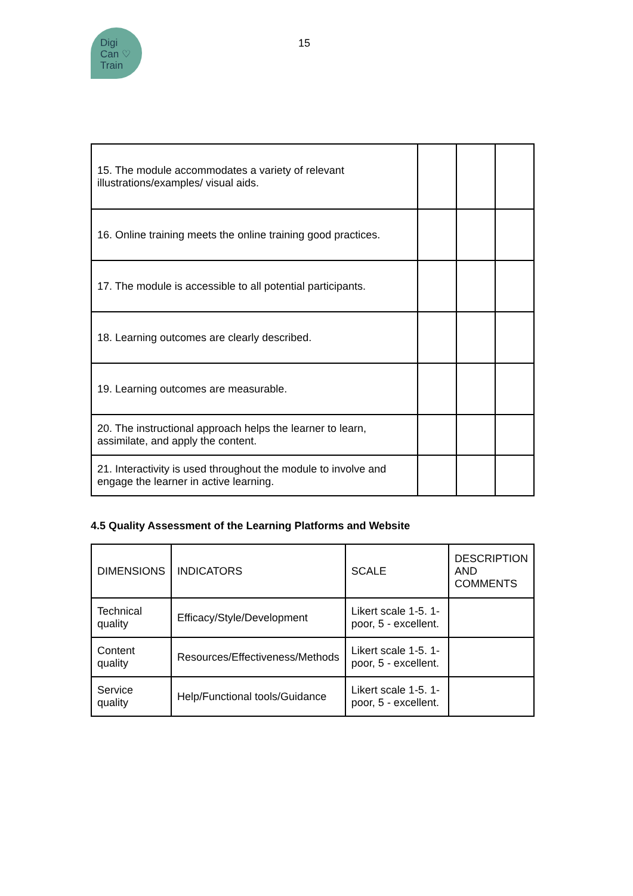Digi
Can ♡
Train
15
| 15. The module accommodates a variety of relevant illustrations/examples/ visual aids. | | | |
| 16. Online training meets the online training good practices. | | | |
| 17. The module is accessible to all potential participants. | | | |
| 18. Learning outcomes are clearly described. | | | |
| 19. Learning outcomes are measurable. | | | |
| 20. The instructional approach helps the learner to learn, assimilate, and apply the content. | | | |
| 21. Interactivity is used throughout the module to involve and engage the learner in active learning. | | | |
4.5 Quality Assessment of the Learning Platforms and Website
| DIMENSIONS | INDICATORS | SCALE | DESCRIPTION AND COMMENTS |
| --- | --- | --- | --- |
| Technical quality | Efficacy/Style/Development | Likert scale 1-5. 1- poor, 5 - excellent. | |
| Content quality | Resources/Effectiveness/Methods | Likert scale 1-5. 1- poor, 5 - excellent. | |
| Service quality | Help/Functional tools/Guidance | Likert scale 1-5. 1- poor, 5 - excellent. | |